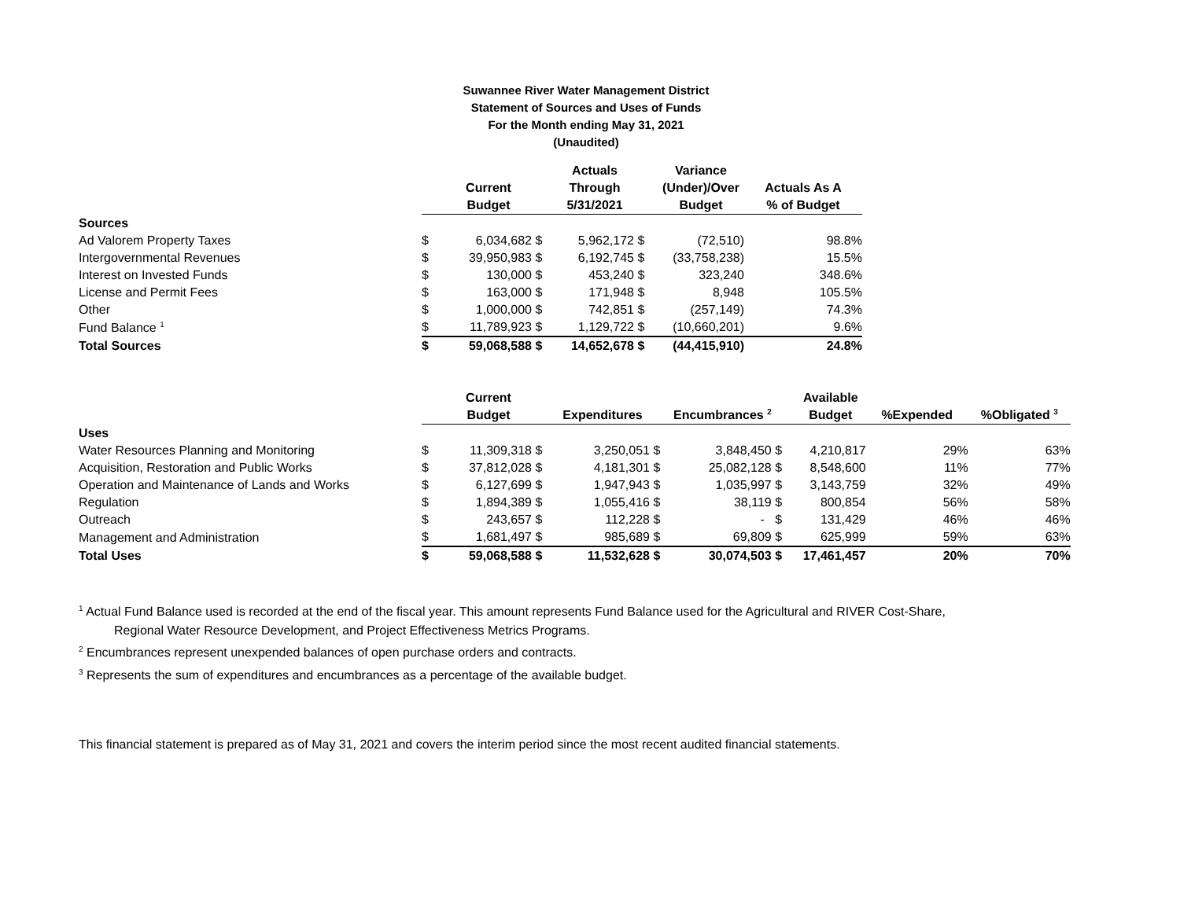Suwannee River Water Management District
Statement of Sources and Uses of Funds
For the Month ending May 31, 2021
(Unaudited)
| | | | | Actuals | | Variance | |
| --- | --- | --- | --- | --- | --- | --- | --- |
| | | Current | | Through | | (Under)/Over | Actuals As A |
| | | Budget | | 5/31/2021 | | Budget | % of Budget |
| Sources | | | | | | | |
| Ad Valorem Property Taxes | $ | 6,034,682 | $ | 5,962,172 | $ | (72,510) | 98.8% |
| Intergovernmental Revenues | $ | 39,950,983 | $ | 6,192,745 | $ | (33,758,238) | 15.5% |
| Interest on Invested Funds | $ | 130,000 | $ | 453,240 | $ | 323,240 | 348.6% |
| License and Permit Fees | $ | 163,000 | $ | 171,948 | $ | 8,948 | 105.5% |
| Other | $ | 1,000,000 | $ | 742,851 | $ | (257,149) | 74.3% |
| Fund Balance <sup>1</sup> | $ | 11,789,923 | $ | 1,129,722 | $ | (10,660,201) | 9.6% |
| Total Sources | $ | 59,068,588 | $ | 14,652,678 | $ | (44,415,910) | 24.8% |
| | | Current | | | | | | Available | | |
| --- | --- | --- | --- | --- | --- | --- | --- | --- | --- | --- |
| | | Budget | | Expenditures | | Encumbrances <sup>2</sup> | | Budget | %Expended | %Obligated <sup>3</sup> |
| Uses | | | | | | | | | | |
| Water Resources Planning and Monitoring | $ | 11,309,318 | $ | 3,250,051 | $ | 3,848,450 | $ | 4,210,817 | 29% | 63% |
| Acquisition, Restoration and Public Works | $ | 37,812,028 | $ | 4,181,301 | $ | 25,082,128 | $ | 8,548,600 | 11% | 77% |
| Operation and Maintenance of Lands and Works | $ | 6,127,699 | $ | 1,947,943 | $ | 1,035,997 | $ | 3,143,759 | 32% | 49% |
| Regulation | $ | 1,894,389 | $ | 1,055,416 | $ | 38,119 | $ | 800,854 | 56% | 58% |
| Outreach | $ | 243,657 | $ | 112,228 | $ | - | $ | 131,429 | 46% | 46% |
| Management and Administration | $ | 1,681,497 | $ | 985,689 | $ | 69,809 | $ | 625,999 | 59% | 63% |
| Total Uses | $ | 59,068,588 | $ | 11,532,628 | $ | 30,074,503 | $ | 17,461,457 | 20% | 70% |
<sup>1</sup> Actual Fund Balance used is recorded at the end of the fiscal year. This amount represents Fund Balance used for the Agricultural and RIVER Cost-Share,
Regional Water Resource Development, and Project Effectiveness Metrics Programs.
<sup>2</sup> Encumbrances represent unexpended balances of open purchase orders and contracts.
<sup>3</sup> Represents the sum of expenditures and encumbrances as a percentage of the available budget.
This financial statement is prepared as of May 31, 2021 and covers the interim period since the most recent audited financial statements.